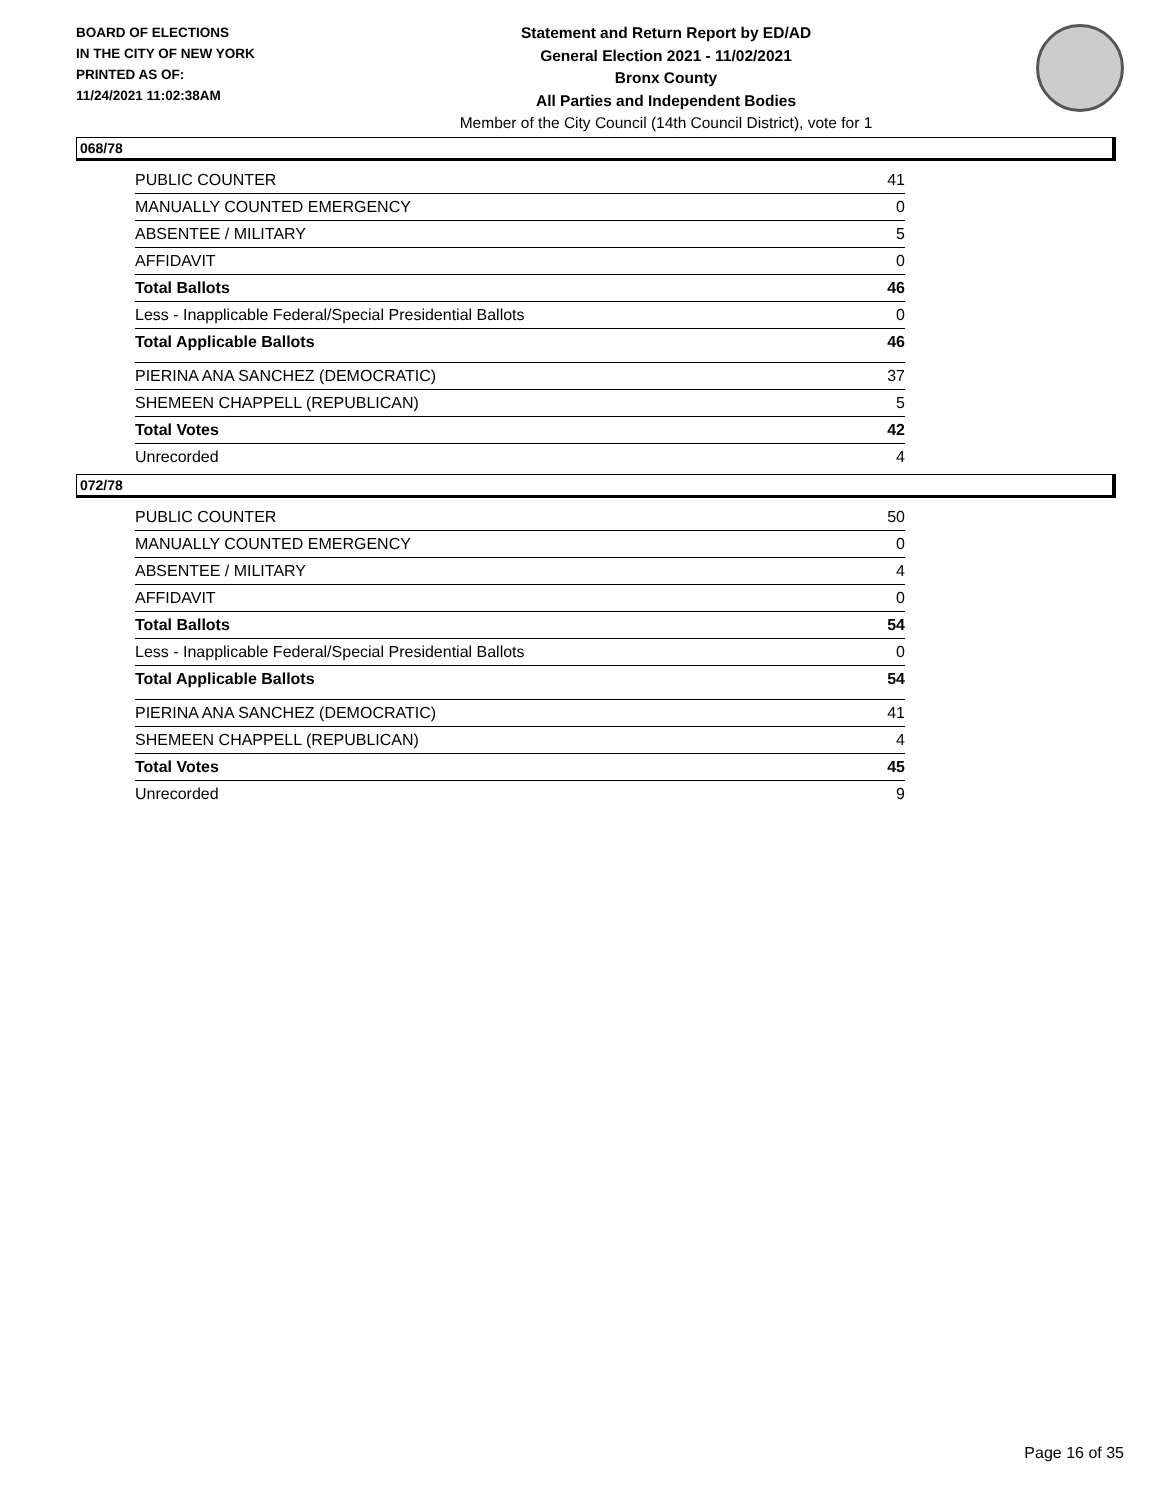BOARD OF ELECTIONS
IN THE CITY OF NEW YORK
PRINTED AS OF:
11/24/2021 11:02:38AM
Statement and Return Report by ED/AD
General Election 2021 - 11/02/2021
Bronx County
All Parties and Independent Bodies
Member of the City Council (14th Council District), vote for 1
068/78
| PUBLIC COUNTER | 41 |
| MANUALLY COUNTED EMERGENCY | 0 |
| ABSENTEE / MILITARY | 5 |
| AFFIDAVIT | 0 |
| Total Ballots | 46 |
| Less - Inapplicable Federal/Special Presidential Ballots | 0 |
| Total Applicable Ballots | 46 |
| PIERINA ANA SANCHEZ (DEMOCRATIC) | 37 |
| SHEMEEN CHAPPELL (REPUBLICAN) | 5 |
| Total Votes | 42 |
| Unrecorded | 4 |
072/78
| PUBLIC COUNTER | 50 |
| MANUALLY COUNTED EMERGENCY | 0 |
| ABSENTEE / MILITARY | 4 |
| AFFIDAVIT | 0 |
| Total Ballots | 54 |
| Less - Inapplicable Federal/Special Presidential Ballots | 0 |
| Total Applicable Ballots | 54 |
| PIERINA ANA SANCHEZ (DEMOCRATIC) | 41 |
| SHEMEEN CHAPPELL (REPUBLICAN) | 4 |
| Total Votes | 45 |
| Unrecorded | 9 |
Page 16 of 35